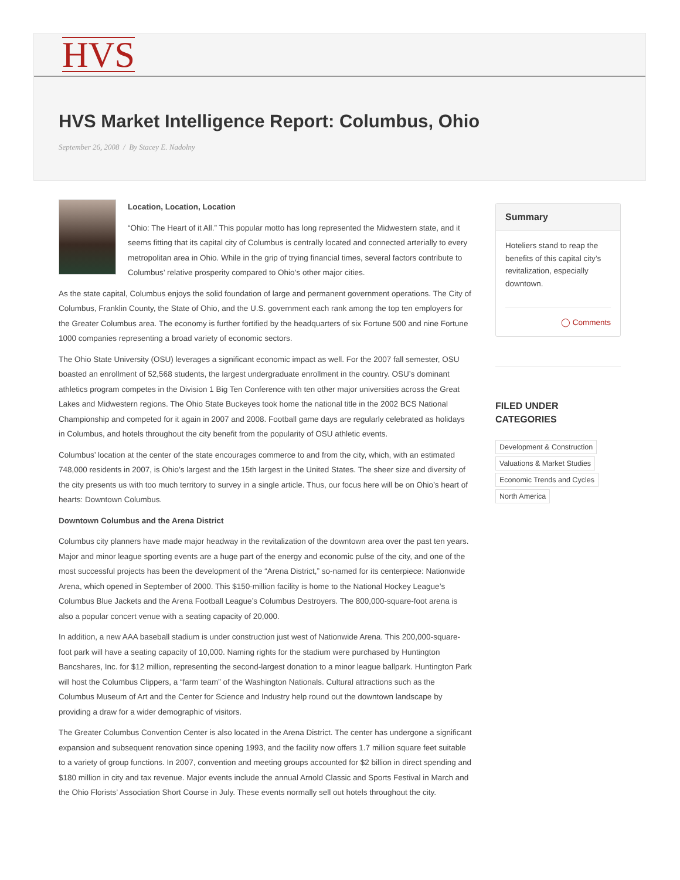HVS
HVS Market Intelligence Report: Columbus, Ohio
September 26, 2008 / By Stacey E. Nadolny
Location, Location, Location
“Ohio: The Heart of it All.” This popular motto has long represented the Midwestern state, and it seems fitting that its capital city of Columbus is centrally located and connected arterially to every metropolitan area in Ohio. While in the grip of trying financial times, several factors contribute to Columbus’ relative prosperity compared to Ohio’s other major cities.
As the state capital, Columbus enjoys the solid foundation of large and permanent government operations. The City of Columbus, Franklin County, the State of Ohio, and the U.S. government each rank among the top ten employers for the Greater Columbus area. The economy is further fortified by the headquarters of six Fortune 500 and nine Fortune 1000 companies representing a broad variety of economic sectors.
The Ohio State University (OSU) leverages a significant economic impact as well. For the 2007 fall semester, OSU boasted an enrollment of 52,568 students, the largest undergraduate enrollment in the country. OSU’s dominant athletics program competes in the Division 1 Big Ten Conference with ten other major universities across the Great Lakes and Midwestern regions. The Ohio State Buckeyes took home the national title in the 2002 BCS National Championship and competed for it again in 2007 and 2008. Football game days are regularly celebrated as holidays in Columbus, and hotels throughout the city benefit from the popularity of OSU athletic events.
Columbus’ location at the center of the state encourages commerce to and from the city, which, with an estimated 748,000 residents in 2007, is Ohio’s largest and the 15th largest in the United States. The sheer size and diversity of the city presents us with too much territory to survey in a single article. Thus, our focus here will be on Ohio’s heart of hearts: Downtown Columbus.
Downtown Columbus and the Arena District
Columbus city planners have made major headway in the revitalization of the downtown area over the past ten years. Major and minor league sporting events are a huge part of the energy and economic pulse of the city, and one of the most successful projects has been the development of the “Arena District,” so-named for its centerpiece: Nationwide Arena, which opened in September of 2000. This $150-million facility is home to the National Hockey League’s Columbus Blue Jackets and the Arena Football League’s Columbus Destroyers. The 800,000-square-foot arena is also a popular concert venue with a seating capacity of 20,000.
In addition, a new AAA baseball stadium is under construction just west of Nationwide Arena. This 200,000-square-foot park will have a seating capacity of 10,000. Naming rights for the stadium were purchased by Huntington Bancshares, Inc. for $12 million, representing the second-largest donation to a minor league ballpark. Huntington Park will host the Columbus Clippers, a “farm team” of the Washington Nationals. Cultural attractions such as the Columbus Museum of Art and the Center for Science and Industry help round out the downtown landscape by providing a draw for a wider demographic of visitors.
The Greater Columbus Convention Center is also located in the Arena District. The center has undergone a significant expansion and subsequent renovation since opening 1993, and the facility now offers 1.7 million square feet suitable to a variety of group functions. In 2007, convention and meeting groups accounted for $2 billion in direct spending and $180 million in city and tax revenue. Major events include the annual Arnold Classic and Sports Festival in March and the Ohio Florists’ Association Short Course in July. These events normally sell out hotels throughout the city.
Summary
Hoteliers stand to reap the benefits of this capital city’s revitalization, especially downtown.
◯ Comments
FILED UNDER
CATEGORIES
Development & Construction
Valuations & Market Studies
Economic Trends and Cycles
North America